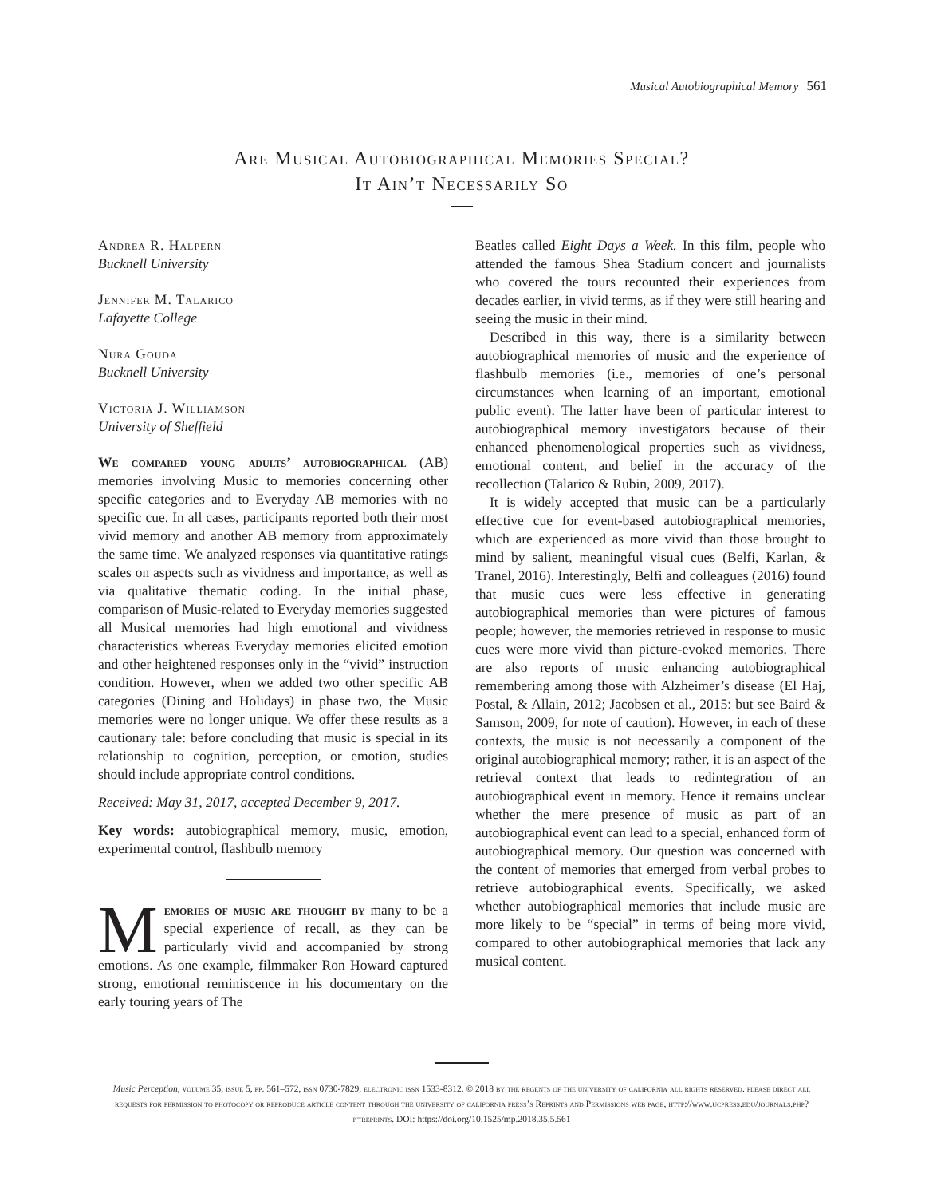Musical Autobiographical Memory 561
Are Musical Autobiographical Memories Special?
It Ain’t Necessarily So
Andrea R. Halpern
Bucknell University
Jennifer M. Talarico
Lafayette College
Nura Gouda
Bucknell University
Victoria J. Williamson
University of Sheffield
We compared young adults’ autobiographical (AB) memories involving Music to memories concerning other specific categories and to Everyday AB memories with no specific cue. In all cases, participants reported both their most vivid memory and another AB memory from approximately the same time. We analyzed responses via quantitative ratings scales on aspects such as vividness and importance, as well as via qualitative thematic coding. In the initial phase, comparison of Music-related to Everyday memories suggested all Musical memories had high emotional and vividness characteristics whereas Everyday memories elicited emotion and other heightened responses only in the “vivid” instruction condition. However, when we added two other specific AB categories (Dining and Holidays) in phase two, the Music memories were no longer unique. We offer these results as a cautionary tale: before concluding that music is special in its relationship to cognition, perception, or emotion, studies should include appropriate control conditions.
Received: May 31, 2017, accepted December 9, 2017.
Key words: autobiographical memory, music, emotion, experimental control, flashbulb memory
Memories of music are thought by many to be a special experience of recall, as they can be particularly vivid and accompanied by strong emotions. As one example, filmmaker Ron Howard captured strong, emotional reminiscence in his documentary on the early touring years of The
Beatles called Eight Days a Week. In this film, people who attended the famous Shea Stadium concert and journalists who covered the tours recounted their experiences from decades earlier, in vivid terms, as if they were still hearing and seeing the music in their mind.
Described in this way, there is a similarity between autobiographical memories of music and the experience of flashbulb memories (i.e., memories of one’s personal circumstances when learning of an important, emotional public event). The latter have been of particular interest to autobiographical memory investigators because of their enhanced phenomenological properties such as vividness, emotional content, and belief in the accuracy of the recollection (Talarico & Rubin, 2009, 2017).
It is widely accepted that music can be a particularly effective cue for event-based autobiographical memories, which are experienced as more vivid than those brought to mind by salient, meaningful visual cues (Belfi, Karlan, & Tranel, 2016). Interestingly, Belfi and colleagues (2016) found that music cues were less effective in generating autobiographical memories than were pictures of famous people; however, the memories retrieved in response to music cues were more vivid than picture-evoked memories. There are also reports of music enhancing autobiographical remembering among those with Alzheimer’s disease (El Haj, Postal, & Allain, 2012; Jacobsen et al., 2015: but see Baird & Samson, 2009, for note of caution). However, in each of these contexts, the music is not necessarily a component of the original autobiographical memory; rather, it is an aspect of the retrieval context that leads to redintegration of an autobiographical event in memory. Hence it remains unclear whether the mere presence of music as part of an autobiographical event can lead to a special, enhanced form of autobiographical memory. Our question was concerned with the content of memories that emerged from verbal probes to retrieve autobiographical events. Specifically, we asked whether autobiographical memories that include music are more likely to be “special” in terms of being more vivid, compared to other autobiographical memories that lack any musical content.
Music Perception, volume 35, issue 5, pp. 561–572, issn 0730-7829, electronic issn 1533-8312. © 2018 by the regents of the university of california all rights reserved. please direct all requests for permission to photocopy or reproduce article content through the university of california press’s Reprints and Permissions web page, http://www.ucpress.edu/journals.php?p=reprints. DOI: https://doi.org/10.1525/mp.2018.35.5.561